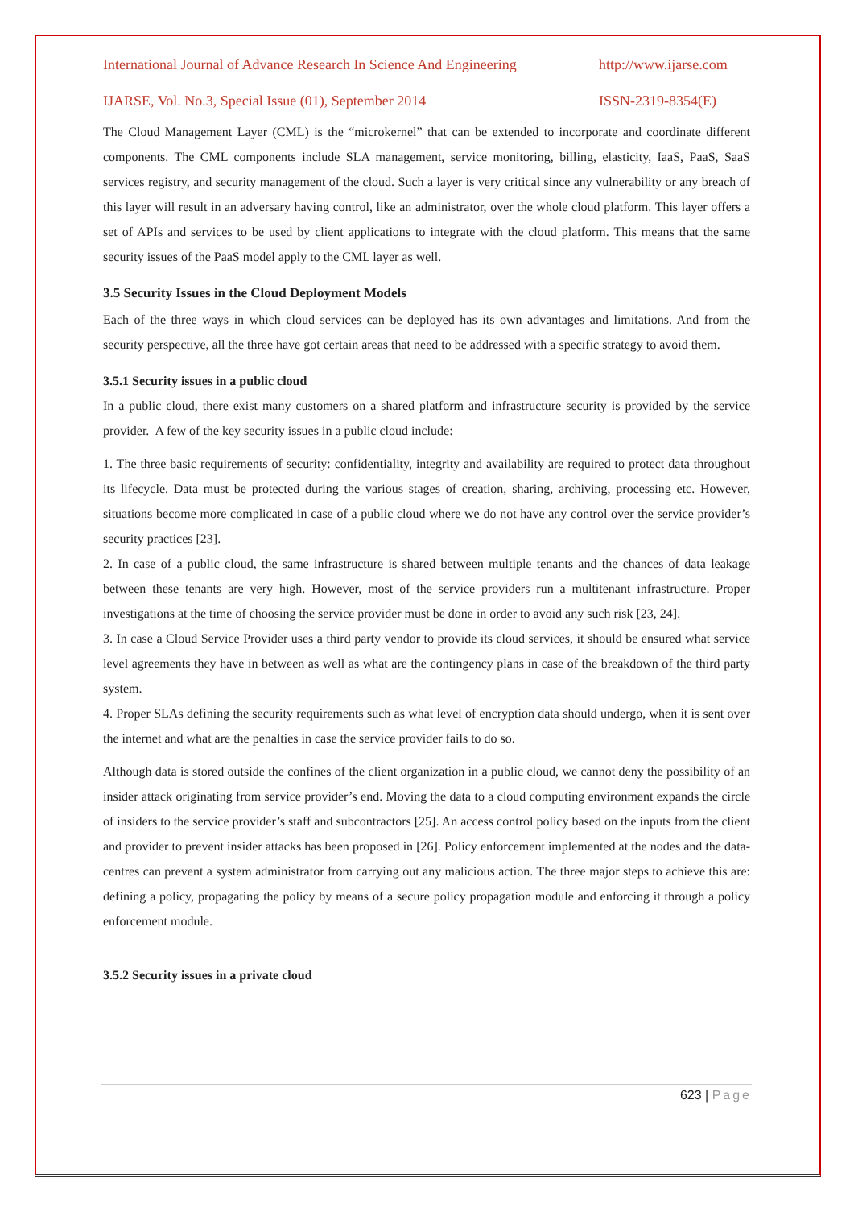International Journal of Advance Research In Science And Engineering http://www.ijarse.com
IJARSE, Vol. No.3, Special Issue (01), September 2014 ISSN-2319-8354(E)
The Cloud Management Layer (CML) is the “microkernel” that can be extended to incorporate and coordinate different components. The CML components include SLA management, service monitoring, billing, elasticity, IaaS, PaaS, SaaS services registry, and security management of the cloud. Such a layer is very critical since any vulnerability or any breach of this layer will result in an adversary having control, like an administrator, over the whole cloud platform. This layer offers a set of APIs and services to be used by client applications to integrate with the cloud platform. This means that the same security issues of the PaaS model apply to the CML layer as well.
3.5 Security Issues in the Cloud Deployment Models
Each of the three ways in which cloud services can be deployed has its own advantages and limitations. And from the security perspective, all the three have got certain areas that need to be addressed with a specific strategy to avoid them.
3.5.1 Security issues in a public cloud
In a public cloud, there exist many customers on a shared platform and infrastructure security is provided by the service provider. A few of the key security issues in a public cloud include:
1. The three basic requirements of security: confidentiality, integrity and availability are required to protect data throughout its lifecycle. Data must be protected during the various stages of creation, sharing, archiving, processing etc. However, situations become more complicated in case of a public cloud where we do not have any control over the service provider’s security practices [23].
2. In case of a public cloud, the same infrastructure is shared between multiple tenants and the chances of data leakage between these tenants are very high. However, most of the service providers run a multitenant infrastructure. Proper investigations at the time of choosing the service provider must be done in order to avoid any such risk [23, 24].
3. In case a Cloud Service Provider uses a third party vendor to provide its cloud services, it should be ensured what service level agreements they have in between as well as what are the contingency plans in case of the breakdown of the third party system.
4. Proper SLAs defining the security requirements such as what level of encryption data should undergo, when it is sent over the internet and what are the penalties in case the service provider fails to do so.
Although data is stored outside the confines of the client organization in a public cloud, we cannot deny the possibility of an insider attack originating from service provider’s end. Moving the data to a cloud computing environment expands the circle of insiders to the service provider’s staff and subcontractors [25]. An access control policy based on the inputs from the client and provider to prevent insider attacks has been proposed in [26]. Policy enforcement implemented at the nodes and the data-centres can prevent a system administrator from carrying out any malicious action. The three major steps to achieve this are: defining a policy, propagating the policy by means of a secure policy propagation module and enforcing it through a policy enforcement module.
3.5.2 Security issues in a private cloud
623 | Page